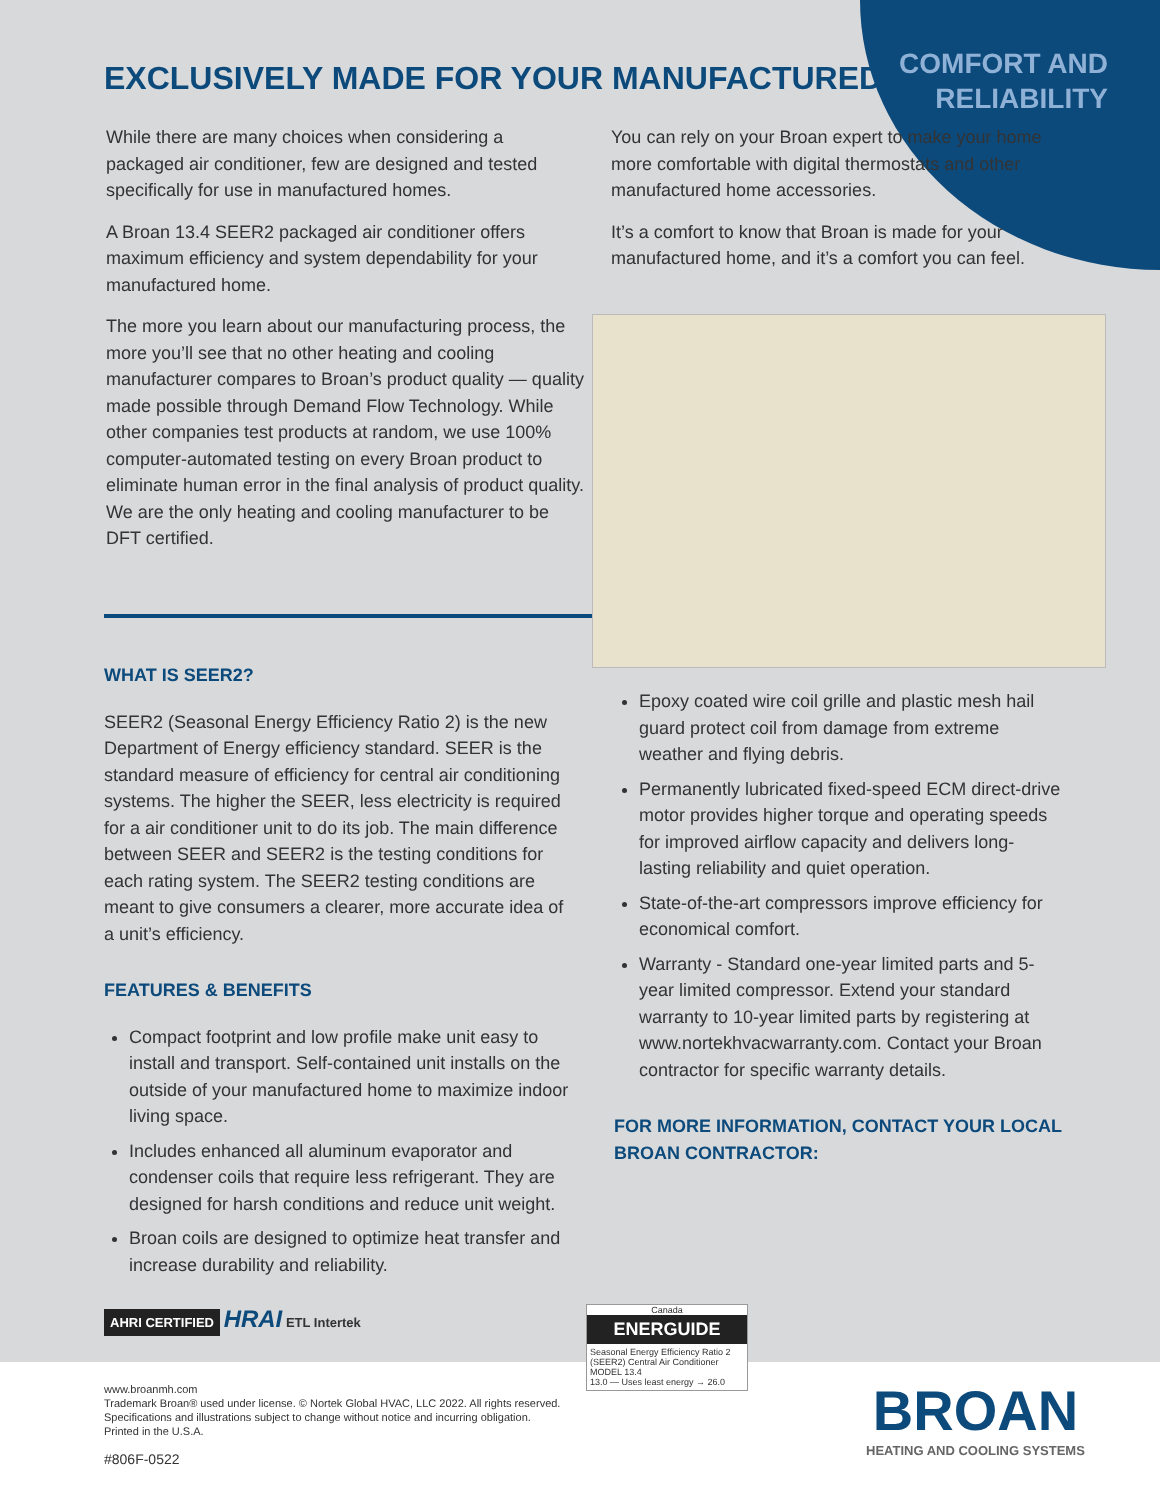EXCLUSIVELY MADE FOR YOUR MANUFACTURED HOME.
COMFORT AND
RELIABILITY
While there are many choices when considering a packaged air conditioner, few are designed and tested specifically for use in manufactured homes.
A Broan 13.4 SEER2 packaged air conditioner offers maximum efficiency and system dependability for your manufactured home.
The more you learn about our manufacturing process, the more you’ll see that no other heating and cooling manufacturer compares to Broan’s product quality — quality made possible through Demand Flow Technology. While other companies test products at random, we use 100% computer-automated testing on every Broan product to eliminate human error in the final analysis of product quality. We are the only heating and cooling manufacturer to be DFT certified.
You can rely on your Broan expert to make your home more comfortable with digital thermostats and other manufactured home accessories.
It’s a comfort to know that Broan is made for your manufactured home, and it’s a comfort you can feel.
WHAT IS SEER2?
SEER2 (Seasonal Energy Efficiency Ratio 2) is the new Department of Energy efficiency standard. SEER is the standard measure of efficiency for central air conditioning systems. The higher the SEER, less electricity is required for a air conditioner unit to do its job. The main difference between SEER and SEER2 is the testing conditions for each rating system. The SEER2 testing conditions are meant to give consumers a clearer, more accurate idea of a unit’s efficiency.
FEATURES & BENEFITS
Compact footprint and low profile make unit easy to install and transport. Self-contained unit installs on the outside of your manufactured home to maximize indoor living space.
Includes enhanced all aluminum evaporator and condenser coils that require less refrigerant. They are designed for harsh conditions and reduce unit weight.
Broan coils are designed to optimize heat transfer and increase durability and reliability.
Epoxy coated wire coil grille and plastic mesh hail guard protect coil from damage from extreme weather and flying debris.
Permanently lubricated fixed-speed ECM direct-drive motor provides higher torque and operating speeds for improved airflow capacity and delivers long-lasting reliability and quiet operation.
State-of-the-art compressors improve efficiency for economical comfort.
Warranty - Standard one-year limited parts and 5-year limited compressor. Extend your standard warranty to 10-year limited parts by registering at www.nortekhvacwarranty.com. Contact your Broan contractor for specific warranty details.
FOR MORE INFORMATION, CONTACT YOUR LOCAL BROAN CONTRACTOR:
AHRI CERTIFIED HRAI ETL Intertek
Canada
ENERGUIDE
Seasonal Energy Efficiency Ratio 2 (SEER2) Central Air Conditioner
MODEL 13.4
13.0 — Uses least energy → 26.0
BROAN
HEATING AND COOLING SYSTEMS
www.broanmh.com
Trademark Broan® used under license. © Nortek Global HVAC, LLC 2022. All rights reserved.
Specifications and illustrations subject to change without notice and incurring obligation.
Printed in the U.S.A.
#806F-0522